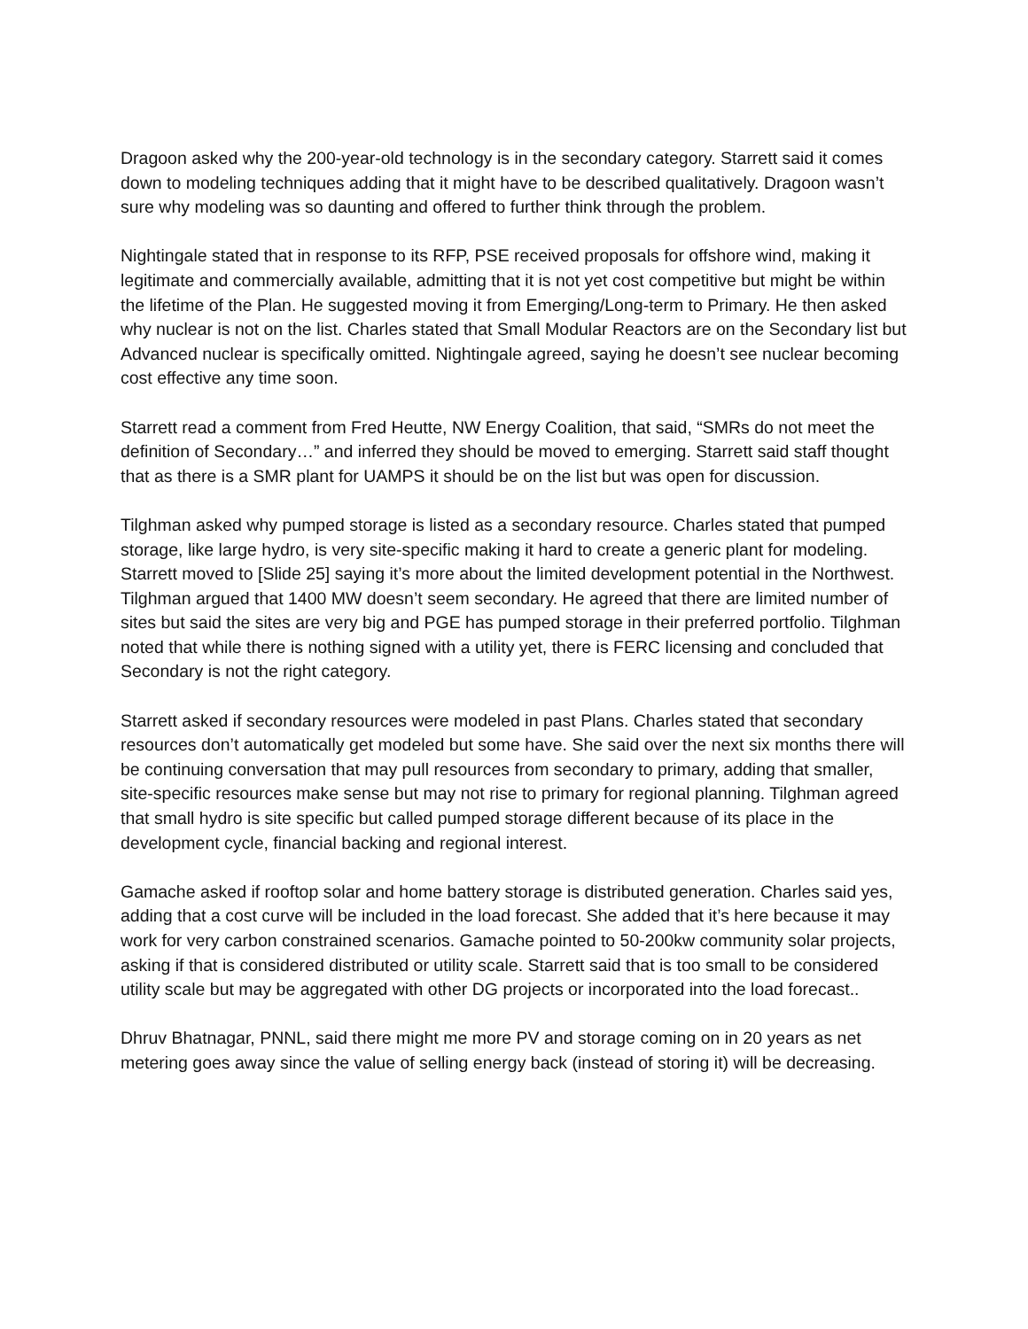Dragoon asked why the 200-year-old technology is in the secondary category. Starrett said it comes down to modeling techniques adding that it might have to be described qualitatively. Dragoon wasn’t sure why modeling was so daunting and offered to further think through the problem.
Nightingale stated that in response to its RFP, PSE received proposals for offshore wind, making it legitimate and commercially available, admitting that it is not yet cost competitive but might be within the lifetime of the Plan. He suggested moving it from Emerging/Long-term to Primary. He then asked why nuclear is not on the list. Charles stated that Small Modular Reactors are on the Secondary list but Advanced nuclear is specifically omitted. Nightingale agreed, saying he doesn’t see nuclear becoming cost effective any time soon.
Starrett read a comment from Fred Heutte, NW Energy Coalition, that said, “SMRs do not meet the definition of Secondary…” and inferred they should be moved to emerging. Starrett said staff thought that as there is a SMR plant for UAMPS it should be on the list but was open for discussion.
Tilghman asked why pumped storage is listed as a secondary resource. Charles stated that pumped storage, like large hydro, is very site-specific making it hard to create a generic plant for modeling. Starrett moved to [Slide 25] saying it’s more about the limited development potential in the Northwest. Tilghman argued that 1400 MW doesn’t seem secondary. He agreed that there are limited number of sites but said the sites are very big and PGE has pumped storage in their preferred portfolio. Tilghman noted that while there is nothing signed with a utility yet, there is FERC licensing and concluded that Secondary is not the right category.
Starrett asked if secondary resources were modeled in past Plans. Charles stated that secondary resources don’t automatically get modeled but some have. She said over the next six months there will be continuing conversation that may pull resources from secondary to primary, adding that smaller, site-specific resources make sense but may not rise to primary for regional planning. Tilghman agreed that small hydro is site specific but called pumped storage different because of its place in the development cycle, financial backing and regional interest.
Gamache asked if rooftop solar and home battery storage is distributed generation. Charles said yes, adding that a cost curve will be included in the load forecast. She added that it’s here because it may work for very carbon constrained scenarios. Gamache pointed to 50-200kw community solar projects, asking if that is considered distributed or utility scale. Starrett said that is too small to be considered utility scale but may be aggregated with other DG projects or incorporated into the load forecast..
Dhruv Bhatnagar, PNNL, said there might me more PV and storage coming on in 20 years as net metering goes away since the value of selling energy back (instead of storing it) will be decreasing.